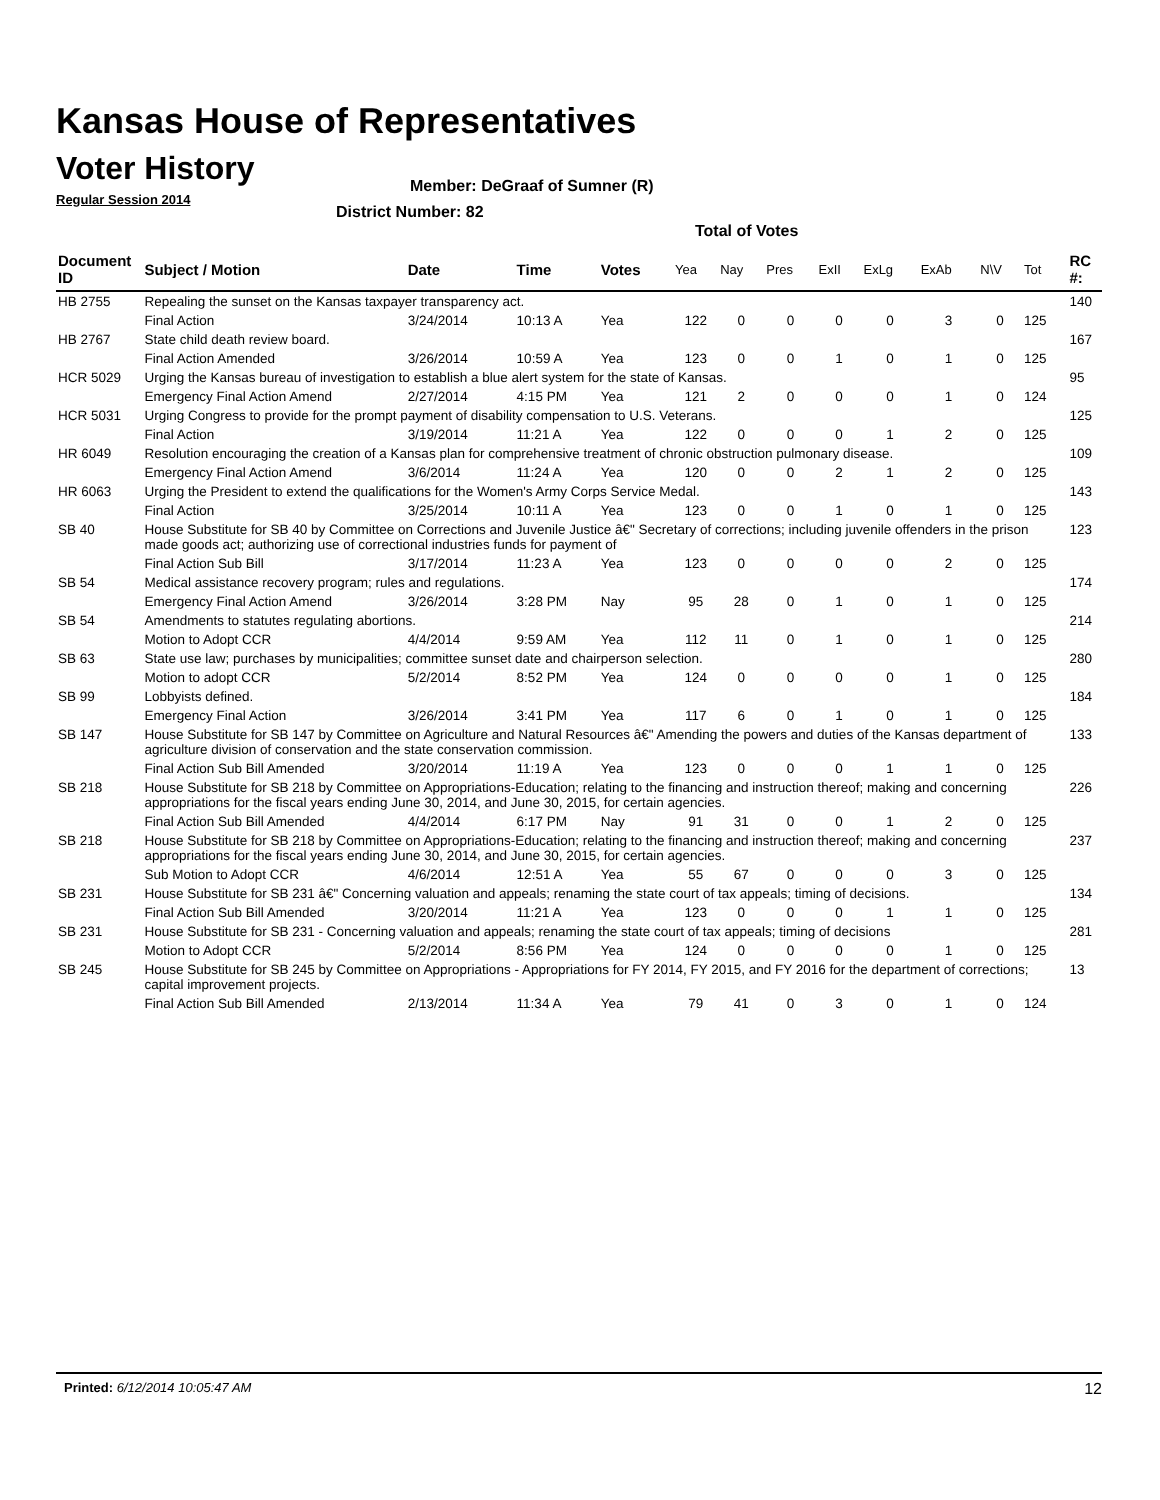Kansas House of Representatives
Voter History
Regular Session 2014
Member: DeGraaf of Sumner (R)
District Number: 82
Total of Votes
| Document ID | Subject / Motion | Date | Time | Votes | Yea | Nay | Pres | ExII | ExLg | ExAb | N\V | Tot | RC #: |
| --- | --- | --- | --- | --- | --- | --- | --- | --- | --- | --- | --- | --- | --- |
| HB 2755 | Repealing the sunset on the Kansas taxpayer transparency act. | | | | | | | | | | | | 140 |
| | Final Action | 3/24/2014 | 10:13 A | Yea | 122 | 0 | 0 | 0 | 0 | 3 | 0 | 125 | |
| HB 2767 | State child death review board. | | | | | | | | | | | | 167 |
| | Final Action Amended | 3/26/2014 | 10:59 A | Yea | 123 | 0 | 0 | 1 | 0 | 1 | 0 | 125 | |
| HCR 5029 | Urging the Kansas bureau of investigation to establish a blue alert system for the state of Kansas. | | | | | | | | | | | | 95 |
| | Emergency Final Action Amend | 2/27/2014 | 4:15 PM | Yea | 121 | 2 | 0 | 0 | 0 | 1 | 0 | 124 | |
| HCR 5031 | Urging Congress to provide for the prompt payment of disability compensation to U.S. Veterans. | | | | | | | | | | | | 125 |
| | Final Action | 3/19/2014 | 11:21 A | Yea | 122 | 0 | 0 | 0 | 1 | 2 | 0 | 125 | |
| HR 6049 | Resolution encouraging the creation of a Kansas plan for comprehensive treatment of chronic obstruction pulmonary disease. | | | | | | | | | | | | 109 |
| | Emergency Final Action Amend | 3/6/2014 | 11:24 A | Yea | 120 | 0 | 0 | 2 | 1 | 2 | 0 | 125 | |
| HR 6063 | Urging the President to extend the qualifications for the Women's Army Corps Service Medal. | | | | | | | | | | | | 143 |
| | Final Action | 3/25/2014 | 10:11 A | Yea | 123 | 0 | 0 | 1 | 0 | 1 | 0 | 125 | |
| SB 40 | House Substitute for SB 40 by Committee on Corrections and Juvenile Justice â€" Secretary of corrections; including juvenile offenders in the prison made goods act; authorizing use of correctional industries funds for payment of | | | | | | | | | | | | 123 |
| | Final Action Sub Bill | 3/17/2014 | 11:23 A | Yea | 123 | 0 | 0 | 0 | 0 | 2 | 0 | 125 | |
| SB 54 | Medical assistance recovery program; rules and regulations. | | | | | | | | | | | | 174 |
| | Emergency Final Action Amend | 3/26/2014 | 3:28 PM | Nay | 95 | 28 | 0 | 1 | 0 | 1 | 0 | 125 | |
| SB 54 | Amendments to statutes regulating abortions. | | | | | | | | | | | | 214 |
| | Motion to Adopt CCR | 4/4/2014 | 9:59 AM | Yea | 112 | 11 | 0 | 1 | 0 | 1 | 0 | 125 | |
| SB 63 | State use law; purchases by municipalities; committee sunset date and chairperson selection. | | | | | | | | | | | | 280 |
| | Motion to adopt CCR | 5/2/2014 | 8:52 PM | Yea | 124 | 0 | 0 | 0 | 0 | 1 | 0 | 125 | |
| SB 99 | Lobbyists defined. | | | | | | | | | | | | 184 |
| | Emergency Final Action | 3/26/2014 | 3:41 PM | Yea | 117 | 6 | 0 | 1 | 0 | 1 | 0 | 125 | |
| SB 147 | House Substitute for SB 147 by Committee on Agriculture and Natural Resources â€" Amending the powers and duties of the Kansas department of agriculture division of conservation and the state conservation commission. | | | | | | | | | | | | 133 |
| | Final Action Sub Bill Amended | 3/20/2014 | 11:19 A | Yea | 123 | 0 | 0 | 0 | 1 | 1 | 0 | 125 | |
| SB 218 | House Substitute for SB 218 by Committee on Appropriations-Education; relating to the financing and instruction thereof; making and concerning appropriations for the fiscal years ending June 30, 2014, and June 30, 2015, for certain agencies. | | | | | | | | | | | | 226 |
| | Final Action Sub Bill Amended | 4/4/2014 | 6:17 PM | Nay | 91 | 31 | 0 | 0 | 1 | 2 | 0 | 125 | |
| SB 218 | House Substitute for SB 218 by Committee on Appropriations-Education; relating to the financing and instruction thereof; making and concerning appropriations for the fiscal years ending June 30, 2014, and June 30, 2015, for certain agencies. | | | | | | | | | | | | 237 |
| | Sub Motion to Adopt CCR | 4/6/2014 | 12:51 A | Yea | 55 | 67 | 0 | 0 | 0 | 3 | 0 | 125 | |
| SB 231 | House Substitute for SB 231 â€" Concerning valuation and appeals; renaming the state court of tax appeals; timing of decisions. | | | | | | | | | | | | 134 |
| | Final Action Sub Bill Amended | 3/20/2014 | 11:21 A | Yea | 123 | 0 | 0 | 0 | 1 | 1 | 0 | 125 | |
| SB 231 | House Substitute for SB 231 - Concerning valuation and appeals; renaming the state court of tax appeals; timing of decisions | | | | | | | | | | | | 281 |
| | Motion to Adopt CCR | 5/2/2014 | 8:56 PM | Yea | 124 | 0 | 0 | 0 | 0 | 1 | 0 | 125 | |
| SB 245 | House Substitute for SB 245 by Committee on Appropriations - Appropriations for FY 2014, FY 2015, and FY 2016 for the department of corrections; capital improvement projects. | | | | | | | | | | | | 13 |
| | Final Action Sub Bill Amended | 2/13/2014 | 11:34 A | Yea | 79 | 41 | 0 | 3 | 0 | 1 | 0 | 124 | |
Printed: 6/12/2014 10:05:47 AM 12